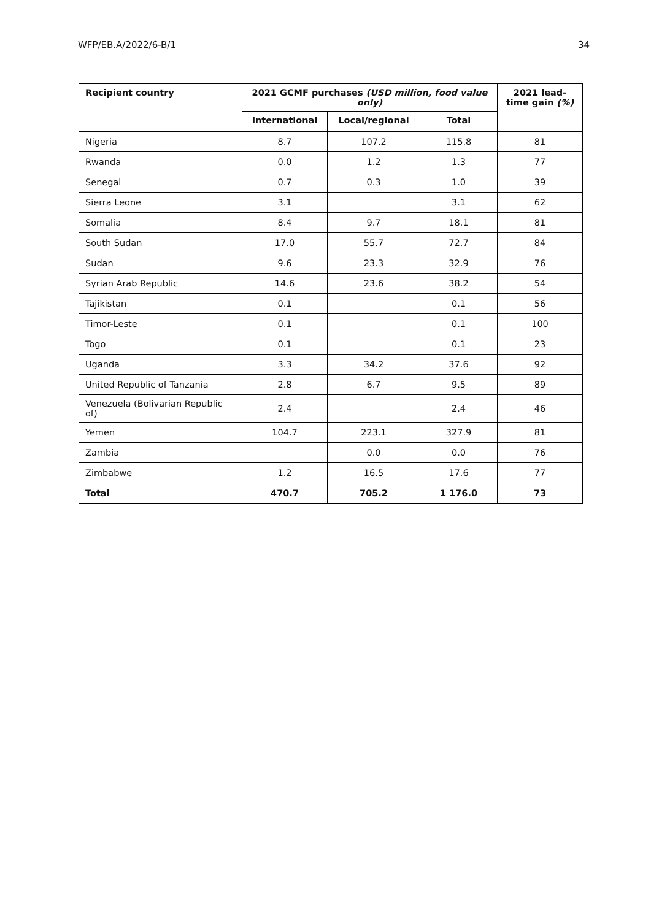WFP/EB.A/2022/6-B/1 34
| Recipient country | 2021 GCMF purchases (USD million, food value only) | | | 2021 lead-time gain (%) |
| --- | --- | --- | --- | --- |
| | International | Local/regional | Total | |
| Nigeria | 8.7 | 107.2 | 115.8 | 81 |
| Rwanda | 0.0 | 1.2 | 1.3 | 77 |
| Senegal | 0.7 | 0.3 | 1.0 | 39 |
| Sierra Leone | 3.1 | | 3.1 | 62 |
| Somalia | 8.4 | 9.7 | 18.1 | 81 |
| South Sudan | 17.0 | 55.7 | 72.7 | 84 |
| Sudan | 9.6 | 23.3 | 32.9 | 76 |
| Syrian Arab Republic | 14.6 | 23.6 | 38.2 | 54 |
| Tajikistan | 0.1 | | 0.1 | 56 |
| Timor-Leste | 0.1 | | 0.1 | 100 |
| Togo | 0.1 | | 0.1 | 23 |
| Uganda | 3.3 | 34.2 | 37.6 | 92 |
| United Republic of Tanzania | 2.8 | 6.7 | 9.5 | 89 |
| Venezuela (Bolivarian Republic of) | 2.4 | | 2.4 | 46 |
| Yemen | 104.7 | 223.1 | 327.9 | 81 |
| Zambia | | 0.0 | 0.0 | 76 |
| Zimbabwe | 1.2 | 16.5 | 17.6 | 77 |
| Total | 470.7 | 705.2 | 1 176.0 | 73 |